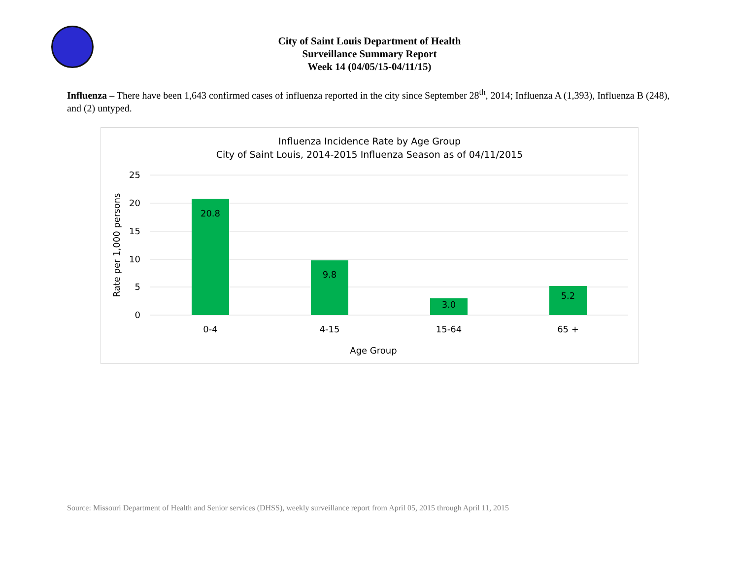City of Saint Louis Department of Health
Surveillance Summary Report
Week 14 (04/05/15-04/11/15)
Influenza – There have been 1,643 confirmed cases of influenza reported in the city since September 28<sup>th</sup>, 2014; Influenza A (1,393), Influenza B (248), and (2) untyped.
Influenza Incidence Rate by Age Group
City of Saint Louis, 2014-2015 Influenza Season as of 04/11/2015
25
20
15
10
5
0
20.8
9.8
3.0
5.2
0-4
4-15
15-64
65 +
Age Group
Rate per 1,000 persons
Source: Missouri Department of Health and Senior services (DHSS), weekly surveillance report from April 05, 2015 through April 11, 2015